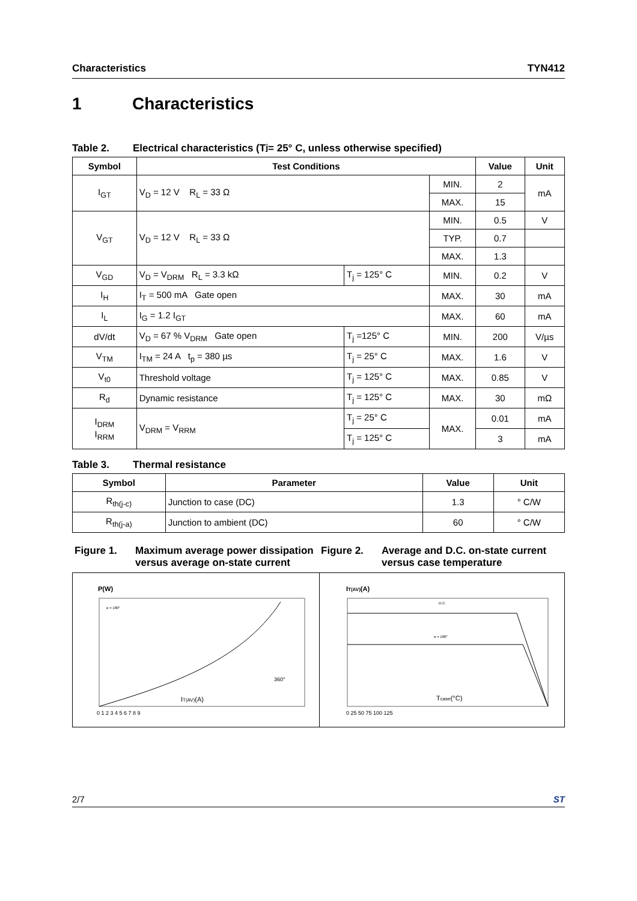Characteristics TYN412
1 Characteristics
Table 2. Electrical characteristics (T<sub>j</sub> = 25° C, unless otherwise specified)
| Symbol | Test Conditions | | | Value | Unit |
| --- | --- | --- | --- | --- | --- |
| I<sub>GT</sub> | V<sub>D</sub> = 12 V R<sub>L</sub> = 33 Ω | | MIN. | 2 | mA |
| | | | MAX. | 15 | |
| V<sub>GT</sub> | V<sub>D</sub> = 12 V R<sub>L</sub> = 33 Ω | | MIN. | 0.5 | V |
| | | | TYP. | 0.7 | |
| | | | MAX. | 1.3 | |
| V<sub>GD</sub> | V<sub>D</sub> = V<sub>DRM</sub> R<sub>L</sub> = 3.3 kΩ | T<sub>j</sub> = 125° C | MIN. | 0.2 | V |
| I<sub>H</sub> | I<sub>T</sub> = 500 mA Gate open | | MAX. | 30 | mA |
| I<sub>L</sub> | I<sub>G</sub> = 1.2 I<sub>GT</sub> | | MAX. | 60 | mA |
| dV/dt | V<sub>D</sub> = 67 % V<sub>DRM</sub> Gate open | T<sub>j</sub> =125° C | MIN. | 200 | V/µs |
| V<sub>TM</sub> | I<sub>TM</sub> = 24 A t<sub>p</sub> = 380 µs | T<sub>j</sub> = 25° C | MAX. | 1.6 | V |
| V<sub>t0</sub> | Threshold voltage | T<sub>j</sub> = 125° C | MAX. | 0.85 | V |
| R<sub>d</sub> | Dynamic resistance | T<sub>j</sub> = 125° C | MAX. | 30 | mΩ |
| I<sub>DRM</sub> I<sub>RRM</sub> | V<sub>DRM</sub> = V<sub>RRM</sub> | T<sub>j</sub> = 25° C | MAX. | 0.01 | mA |
| | | T<sub>j</sub> = 125° C | | 3 | mA |
Table 3. Thermal resistance
| Symbol | Parameter | Value | Unit |
| --- | --- | --- | --- |
| R<sub>th(j-c)</sub> | Junction to case (DC) | 1.3 | ° C/W |
| R<sub>th(j-a)</sub> | Junction to ambient (DC) | 60 | ° C/W |
Figure 1. Maximum average power dissipation versus average on-state current
Figure 2. Average and D.C. on-state current versus case temperature
P(W)
IT(AV)(A)
360°
α = 180°
0 1 2 3 4 5 6 7 8 9
IT(AV)(A)
D.C.
α = 180°
Tcase(°C)
0 25 50 75 100 125
2/7 ST